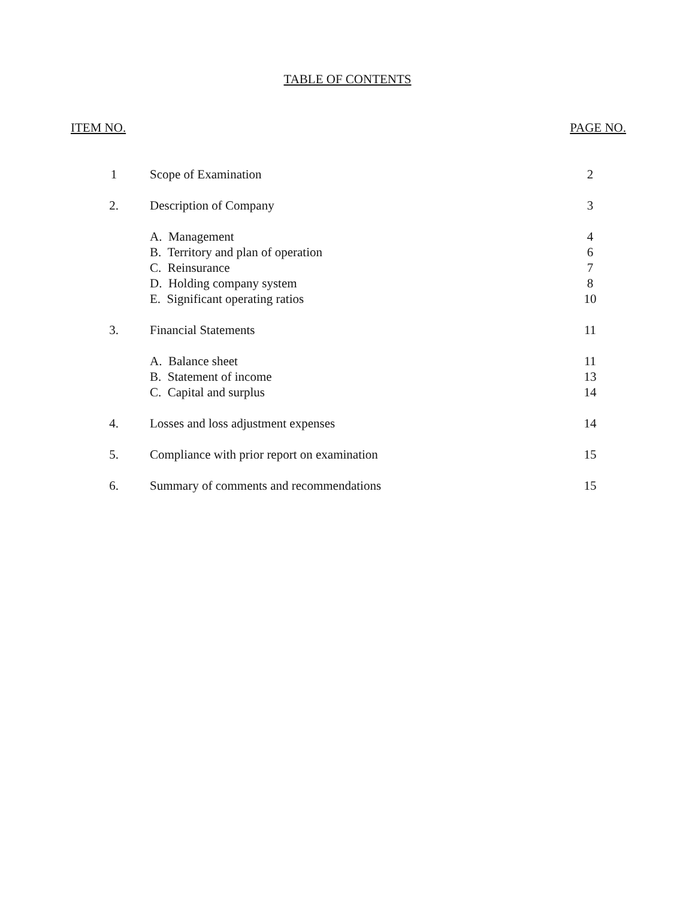TABLE OF CONTENTS
ITEM NO. PAGE NO.
| 1 | Scope of Examination | 2 |
| 2. | Description of Company | 3 |
| | A. Management | 4 |
| | B. Territory and plan of operation | 6 |
| | C. Reinsurance | 7 |
| | D. Holding company system | 8 |
| | E. Significant operating ratios | 10 |
| 3. | Financial Statements | 11 |
| | A. Balance sheet | 11 |
| | B. Statement of income | 13 |
| | C. Capital and surplus | 14 |
| 4. | Losses and loss adjustment expenses | 14 |
| 5. | Compliance with prior report on examination | 15 |
| 6. | Summary of comments and recommendations | 15 |